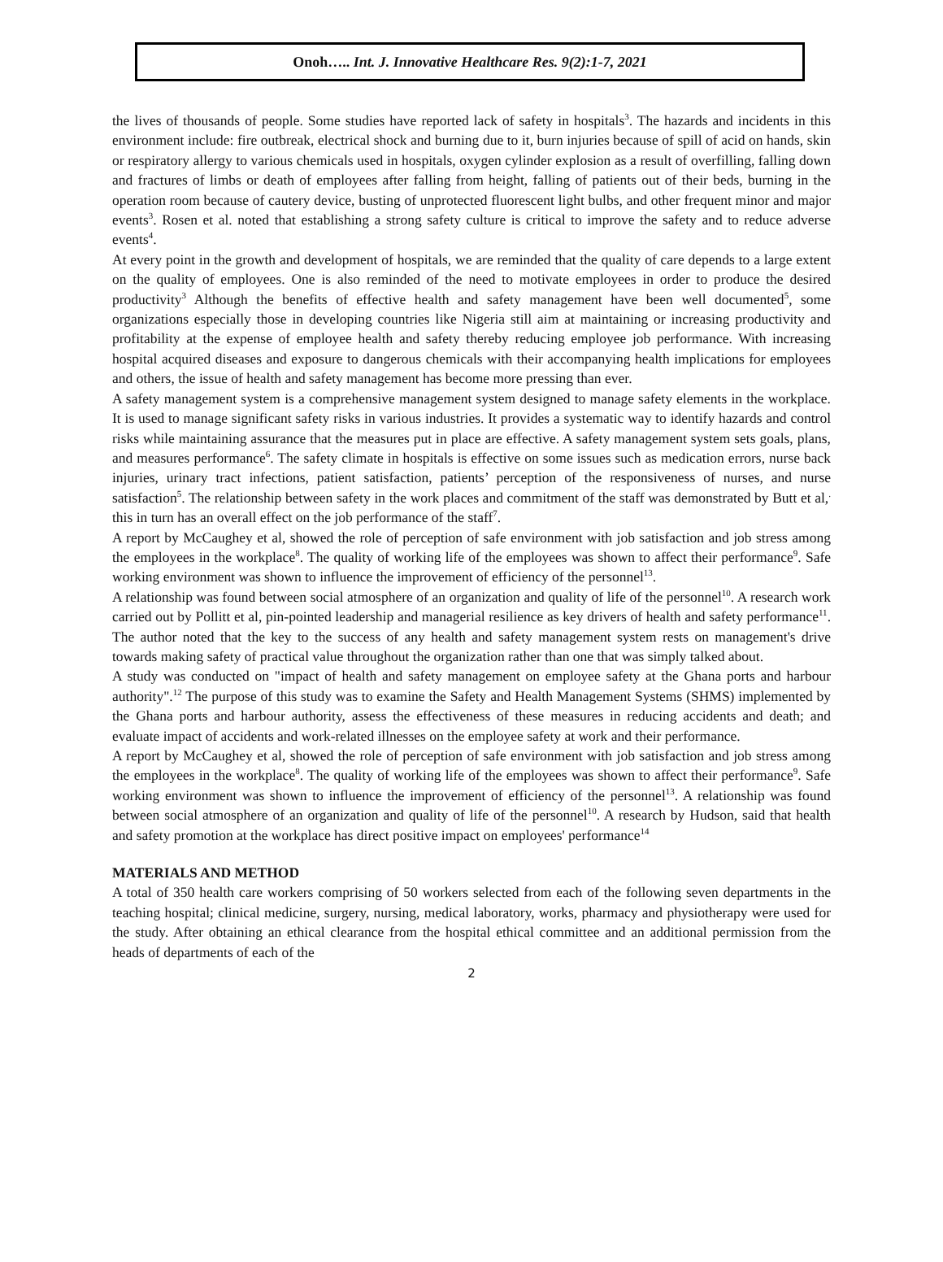Onoh….. Int. J. Innovative Healthcare Res. 9(2):1-7, 2021
the lives of thousands of people. Some studies have reported lack of safety in hospitals<sup>3</sup>. The hazards and incidents in this environment include: fire outbreak, electrical shock and burning due to it, burn injuries because of spill of acid on hands, skin or respiratory allergy to various chemicals used in hospitals, oxygen cylinder explosion as a result of overfilling, falling down and fractures of limbs or death of employees after falling from height, falling of patients out of their beds, burning in the operation room because of cautery device, busting of unprotected fluorescent light bulbs, and other frequent minor and major events<sup>3</sup>. Rosen et al. noted that establishing a strong safety culture is critical to improve the safety and to reduce adverse events<sup>4</sup>.
At every point in the growth and development of hospitals, we are reminded that the quality of care depends to a large extent on the quality of employees. One is also reminded of the need to motivate employees in order to produce the desired productivity<sup>3</sup> Although the benefits of effective health and safety management have been well documented<sup>5</sup>, some organizations especially those in developing countries like Nigeria still aim at maintaining or increasing productivity and profitability at the expense of employee health and safety thereby reducing employee job performance. With increasing hospital acquired diseases and exposure to dangerous chemicals with their accompanying health implications for employees and others, the issue of health and safety management has become more pressing than ever.
A safety management system is a comprehensive management system designed to manage safety elements in the workplace. It is used to manage significant safety risks in various industries. It provides a systematic way to identify hazards and control risks while maintaining assurance that the measures put in place are effective. A safety management system sets goals, plans, and measures performance<sup>6</sup>. The safety climate in hospitals is effective on some issues such as medication errors, nurse back injuries, urinary tract infections, patient satisfaction, patients’ perception of the responsiveness of nurses, and nurse satisfaction<sup>5</sup>. The relationship between safety in the work places and commitment of the staff was demonstrated by Butt et al,<sup>.</sup> this in turn has an overall effect on the job performance of the staff<sup>7</sup>.
A report by McCaughey et al, showed the role of perception of safe environment with job satisfaction and job stress among the employees in the workplace<sup>8</sup>. The quality of working life of the employees was shown to affect their performance<sup>9</sup>. Safe working environment was shown to influence the improvement of efficiency of the personnel<sup>13</sup>.
A relationship was found between social atmosphere of an organization and quality of life of the personnel<sup>10</sup>. A research work carried out by Pollitt et al, pin-pointed leadership and managerial resilience as key drivers of health and safety performance<sup>11</sup>. The author noted that the key to the success of any health and safety management system rests on management's drive towards making safety of practical value throughout the organization rather than one that was simply talked about.
A study was conducted on "impact of health and safety management on employee safety at the Ghana ports and harbour authority".<sup>12</sup> The purpose of this study was to examine the Safety and Health Management Systems (SHMS) implemented by the Ghana ports and harbour authority, assess the effectiveness of these measures in reducing accidents and death; and evaluate impact of accidents and work-related illnesses on the employee safety at work and their performance.
A report by McCaughey et al, showed the role of perception of safe environment with job satisfaction and job stress among the employees in the workplace<sup>8</sup>. The quality of working life of the employees was shown to affect their performance<sup>9</sup>. Safe working environment was shown to influence the improvement of efficiency of the personnel<sup>13</sup>. A relationship was found between social atmosphere of an organization and quality of life of the personnel<sup>10</sup>. A research by Hudson, said that health and safety promotion at the workplace has direct positive impact on employees' performance<sup>14</sup>
MATERIALS AND METHOD
A total of 350 health care workers comprising of 50 workers selected from each of the following seven departments in the teaching hospital; clinical medicine, surgery, nursing, medical laboratory, works, pharmacy and physiotherapy were used for the study. After obtaining an ethical clearance from the hospital ethical committee and an additional permission from the heads of departments of each of the
2